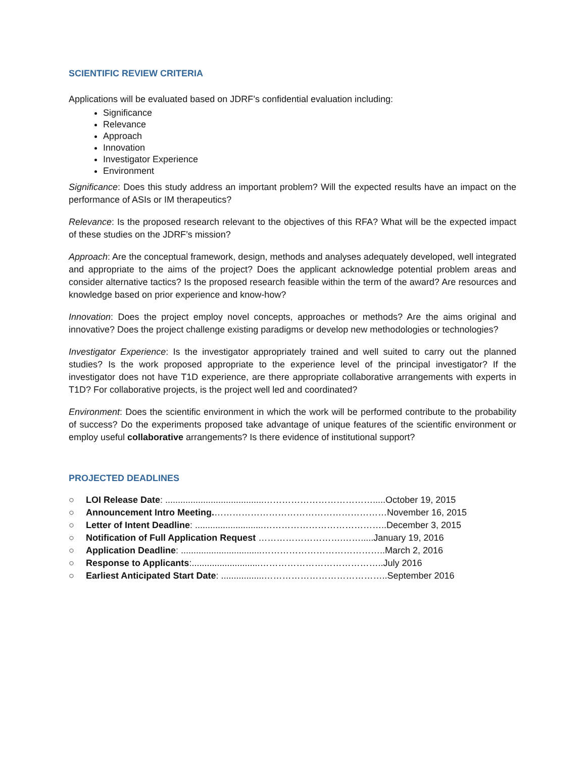SCIENTIFIC REVIEW CRITERIA
Applications will be evaluated based on JDRF’s confidential evaluation including:
Significance
Relevance
Approach
Innovation
Investigator Experience
Environment
Significance: Does this study address an important problem? Will the expected results have an impact on the performance of ASIs or IM therapeutics?
Relevance: Is the proposed research relevant to the objectives of this RFA? What will be the expected impact of these studies on the JDRF’s mission?
Approach: Are the conceptual framework, design, methods and analyses adequately developed, well integrated and appropriate to the aims of the project? Does the applicant acknowledge potential problem areas and consider alternative tactics? Is the proposed research feasible within the term of the award? Are resources and knowledge based on prior experience and know-how?
Innovation: Does the project employ novel concepts, approaches or methods? Are the aims original and innovative? Does the project challenge existing paradigms or develop new methodologies or technologies?
Investigator Experience: Is the investigator appropriately trained and well suited to carry out the planned studies? Is the work proposed appropriate to the experience level of the principal investigator? If the investigator does not have T1D experience, are there appropriate collaborative arrangements with experts in T1D? For collaborative projects, is the project well led and coordinated?
Environment: Does the scientific environment in which the work will be performed contribute to the probability of success? Do the experiments proposed take advantage of unique features of the scientific environment or employ useful collaborative arrangements? Is there evidence of institutional support?
PROJECTED DEADLINES
○ LOI Release Date: .......................................……………………………….....October 19, 2015
○ Announcement Intro Meeting.…………………………………………………November 16, 2015
○ Letter of Intent Deadline: ...........................…………………………………..December 3, 2015
○ Notification of Full Application Request ……………………….…….....January 19, 2016
○ Application Deadline: ................................…………………………………..March 2, 2016
○ Response to Applicants:...........................…………………………………..July 2016
○ Earliest Anticipated Start Date: .................…………………………………..September 2016